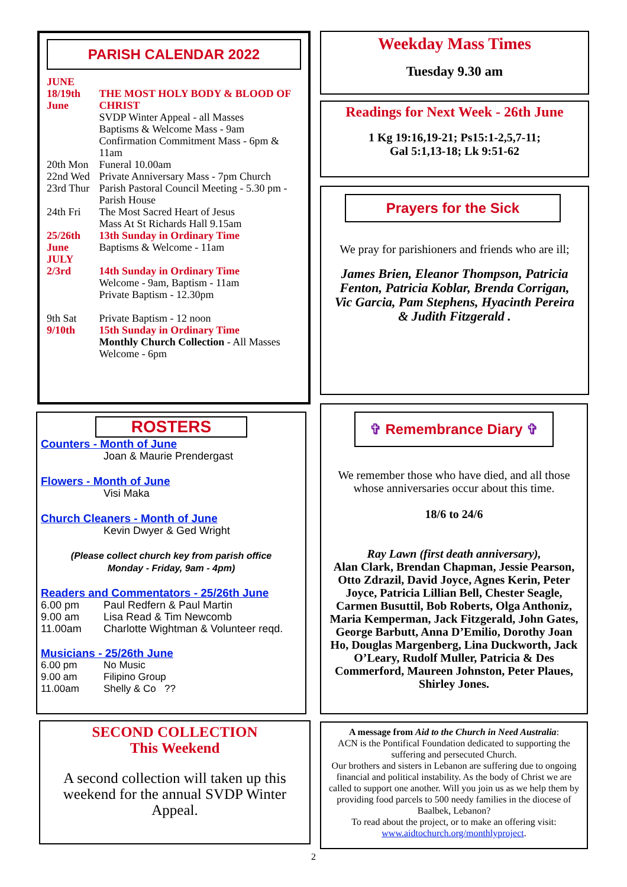PARISH CALENDAR 2022
| JUNE | |
| 18/19th June | THE MOST HOLY BODY & BLOOD OF CHRIST SVDP Winter Appeal - all Masses Baptisms & Welcome Mass - 9am Confirmation Commitment Mass - 6pm & 11am |
| 20th Mon | Funeral 10.00am |
| 22nd Wed | Private Anniversary Mass - 7pm Church |
| 23rd Thur | Parish Pastoral Council Meeting - 5.30 pm - Parish House |
| 24th Fri | The Most Sacred Heart of Jesus Mass At St Richards Hall 9.15am |
| 25/26th June | 13th Sunday in Ordinary Time Baptisms & Welcome - 11am |
| JULY 2/3rd | 14th Sunday in Ordinary Time Welcome - 9am, Baptism - 11am Private Baptism - 12.30pm |
| 9th Sat 9/10th | Private Baptism - 12 noon 15th Sunday in Ordinary Time Monthly Church Collection - All Masses Welcome - 6pm |
Weekday Mass Times
Tuesday 9.30 am
Readings for Next Week - 26th June
1 Kg 19:16,19-21; Ps15:1-2,5,7-11;
Gal 5:1,13-18; Lk 9:51-62
Prayers for the Sick
We pray for parishioners and friends who are ill;
James Brien, Eleanor Thompson, Patricia Fenton, Patricia Koblar, Brenda Corrigan, Vic Garcia, Pam Stephens, Hyacinth Pereira & Judith Fitzgerald .
ROSTERS
Counters - Month of June
Joan & Maurie Prendergast
Flowers - Month of June
Visi Maka
Church Cleaners - Month of June
Kevin Dwyer & Ged Wright
(Please collect church key from parish office
Monday - Friday, 9am - 4pm)
Readers and Commentators - 25/26th June
| 6.00 pm | Paul Redfern & Paul Martin |
| 9.00 am | Lisa Read & Tim Newcomb |
| 11.00am | Charlotte Wightman & Volunteer reqd. |
Musicians - 25/26th June
| 6.00 pm | No Music |
| 9.00 am | Filipino Group |
| 11.00am | Shelly & Co ?? |
✞ Remembrance Diary ✞
We remember those who have died, and all those whose anniversaries occur about this time.
18/6 to 24/6
Ray Lawn (first death anniversary),
Alan Clark, Brendan Chapman, Jessie Pearson, Otto Zdrazil, David Joyce, Agnes Kerin, Peter Joyce, Patricia Lillian Bell, Chester Seagle, Carmen Busuttil, Bob Roberts, Olga Anthoniz, Maria Kemperman, Jack Fitzgerald, John Gates, George Barbutt, Anna D’Emilio, Dorothy Joan Ho, Douglas Margenberg, Lina Duckworth, Jack O’Leary, Rudolf Muller, Patricia & Des Commerford, Maureen Johnston, Peter Plaues, Shirley Jones.
SECOND COLLECTION
This Weekend
A second collection will taken up this weekend for the annual SVDP Winter Appeal.
A message from Aid to the Church in Need Australia:
ACN is the Pontifical Foundation dedicated to supporting the suffering and persecuted Church.
Our brothers and sisters in Lebanon are suffering due to ongoing financial and political instability. As the body of Christ we are called to support one another. Will you join us as we help them by providing food parcels to 500 needy families in the diocese of Baalbek, Lebanon?
To read about the project, or to make an offering visit:
www.aidtochurch.org/monthlyproject.
2